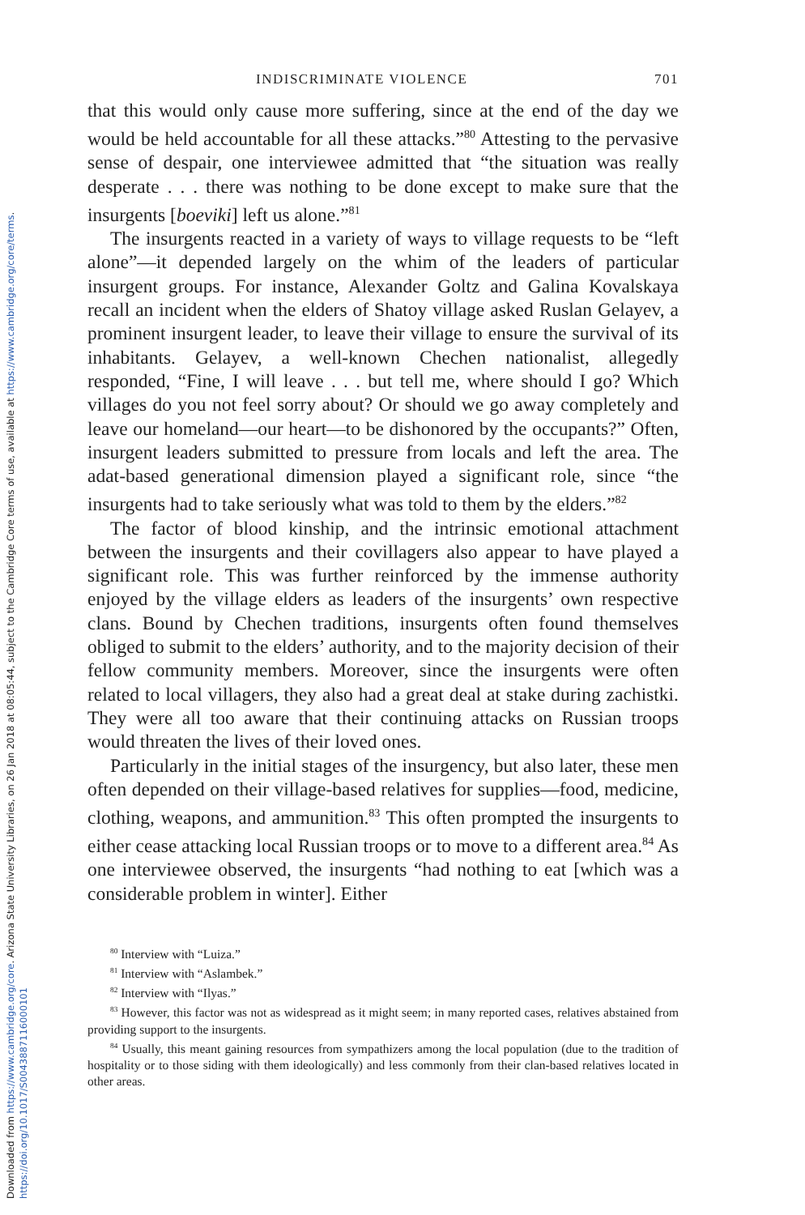Downloaded from https://www.cambridge.org/core. Arizona State University Libraries, on 26 Jan 2018 at 08:05:44, subject to the Cambridge Core terms of use, available at https://www.cambridge.org/core/terms.
https://doi.org/10.1017/S0043887116000101
INDISCRIMINATE VIOLENCE 701
that this would only cause more suffering, since at the end of the day we would be held accountable for all these attacks.”<sup>80</sup> Attesting to the pervasive sense of despair, one interviewee admitted that “the situation was really desperate . . . there was nothing to be done except to make sure that the insurgents [boeviki] left us alone.”<sup>81</sup>
The insurgents reacted in a variety of ways to village requests to be “left alone”—it depended largely on the whim of the leaders of particular insurgent groups. For instance, Alexander Goltz and Galina Kovalskaya recall an incident when the elders of Shatoy village asked Ruslan Gelayev, a prominent insurgent leader, to leave their village to ensure the survival of its inhabitants. Gelayev, a well-known Chechen nationalist, allegedly responded, “Fine, I will leave . . . but tell me, where should I go? Which villages do you not feel sorry about? Or should we go away completely and leave our homeland—our heart—to be dishonored by the occupants?” Often, insurgent leaders submitted to pressure from locals and left the area. The adat-based generational dimension played a significant role, since “the insurgents had to take seriously what was told to them by the elders.”<sup>82</sup>
The factor of blood kinship, and the intrinsic emotional attachment between the insurgents and their covillagers also appear to have played a significant role. This was further reinforced by the immense authority enjoyed by the village elders as leaders of the insurgents’ own respective clans. Bound by Chechen traditions, insurgents often found themselves obliged to submit to the elders’ authority, and to the majority decision of their fellow community members. Moreover, since the insurgents were often related to local villagers, they also had a great deal at stake during zachistki. They were all too aware that their continuing attacks on Russian troops would threaten the lives of their loved ones.
Particularly in the initial stages of the insurgency, but also later, these men often depended on their village-based relatives for supplies—food, medicine, clothing, weapons, and ammunition.<sup>83</sup> This often prompted the insurgents to either cease attacking local Russian troops or to move to a different area.<sup>84</sup> As one interviewee observed, the insurgents “had nothing to eat [which was a considerable problem in winter]. Either
<sup>80</sup> Interview with “Luiza.”
<sup>81</sup> Interview with “Aslambek.”
<sup>82</sup> Interview with “Ilyas.”
<sup>83</sup> However, this factor was not as widespread as it might seem; in many reported cases, relatives abstained from providing support to the insurgents.
<sup>84</sup> Usually, this meant gaining resources from sympathizers among the local population (due to the tradition of hospitality or to those siding with them ideologically) and less commonly from their clan-based relatives located in other areas.